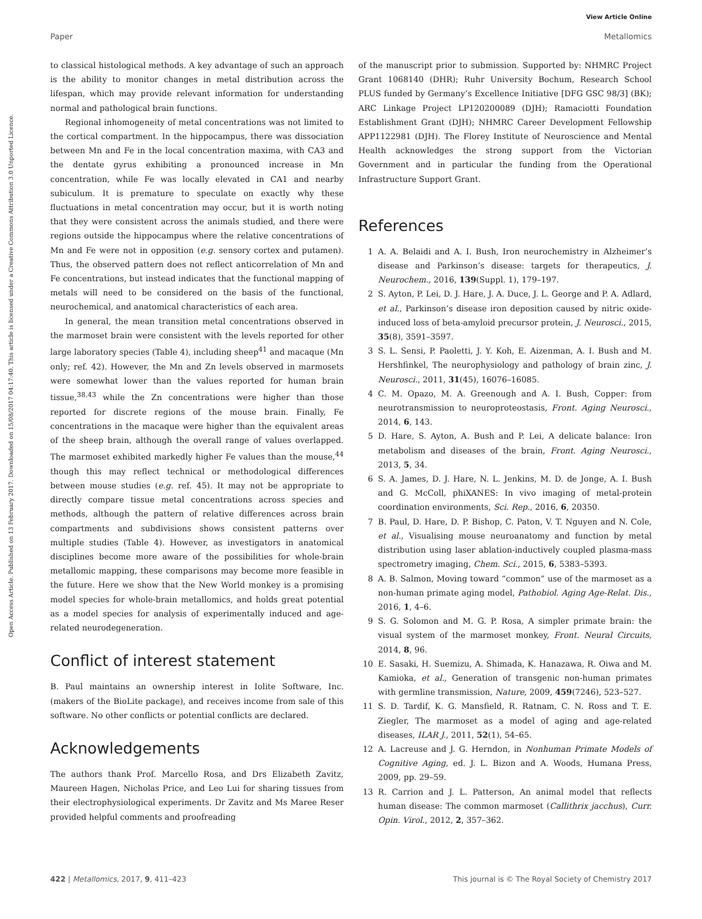View Article Online
Paper Metallomics
Open Access Article. Published on 13 February 2017. Downloaded on 15/08/2017 04:17:40. This article is licensed under a Creative Commons Attribution 3.0 Unported Licence.
to classical histological methods. A key advantage of such an approach is the ability to monitor changes in metal distribution across the lifespan, which may provide relevant information for understanding normal and pathological brain functions.
Regional inhomogeneity of metal concentrations was not limited to the cortical compartment. In the hippocampus, there was dissociation between Mn and Fe in the local concentration maxima, with CA3 and the dentate gyrus exhibiting a pronounced increase in Mn concentration, while Fe was locally elevated in CA1 and nearby subiculum. It is premature to speculate on exactly why these fluctuations in metal concentration may occur, but it is worth noting that they were consistent across the animals studied, and there were regions outside the hippocampus where the relative concentrations of Mn and Fe were not in opposition (e.g. sensory cortex and putamen). Thus, the observed pattern does not reflect anticorrelation of Mn and Fe concentrations, but instead indicates that the functional mapping of metals will need to be considered on the basis of the functional, neurochemical, and anatomical characteristics of each area.
In general, the mean transition metal concentrations observed in the marmoset brain were consistent with the levels reported for other large laboratory species (Table 4), including sheep<sup>41</sup> and macaque (Mn only; ref. 42). However, the Mn and Zn levels observed in marmosets were somewhat lower than the values reported for human brain tissue,<sup>38,43</sup> while the Zn concentrations were higher than those reported for discrete regions of the mouse brain. Finally, Fe concentrations in the macaque were higher than the equivalent areas of the sheep brain, although the overall range of values overlapped. The marmoset exhibited markedly higher Fe values than the mouse,<sup>44</sup> though this may reflect technical or methodological differences between mouse studies (e.g. ref. 45). It may not be appropriate to directly compare tissue metal concentrations across species and methods, although the pattern of relative differences across brain compartments and subdivisions shows consistent patterns over multiple studies (Table 4). However, as investigators in anatomical disciplines become more aware of the possibilities for whole-brain metallomic mapping, these comparisons may become more feasible in the future. Here we show that the New World monkey is a promising model species for whole-brain metallomics, and holds great potential as a model species for analysis of experimentally induced and age-related neurodegeneration.
Conflict of interest statement
B. Paul maintains an ownership interest in Iolite Software, Inc. (makers of the BioLite package), and receives income from sale of this software. No other conflicts or potential conflicts are declared.
Acknowledgements
The authors thank Prof. Marcello Rosa, and Drs Elizabeth Zavitz, Maureen Hagen, Nicholas Price, and Leo Lui for sharing tissues from their electrophysiological experiments. Dr Zavitz and Ms Maree Reser provided helpful comments and proofreading
of the manuscript prior to submission. Supported by: NHMRC Project Grant 1068140 (DHR); Ruhr University Bochum, Research School PLUS funded by Germany’s Excellence Initiative [DFG GSC 98/3] (BK); ARC Linkage Project LP120200089 (DJH); Ramaciotti Foundation Establishment Grant (DJH); NHMRC Career Development Fellowship APP1122981 (DJH). The Florey Institute of Neuroscience and Mental Health acknowledges the strong support from the Victorian Government and in particular the funding from the Operational Infrastructure Support Grant.
References
1 A. A. Belaidi and A. I. Bush, Iron neurochemistry in Alzheimer’s disease and Parkinson’s disease: targets for therapeutics, J. Neurochem., 2016, 139(Suppl. 1), 179–197.
2 S. Ayton, P. Lei, D. J. Hare, J. A. Duce, J. L. George and P. A. Adlard, et al., Parkinson’s disease iron deposition caused by nitric oxide-induced loss of beta-amyloid precursor protein, J. Neurosci., 2015, 35(8), 3591–3597.
3 S. L. Sensi, P. Paoletti, J. Y. Koh, E. Aizenman, A. I. Bush and M. Hershfinkel, The neurophysiology and pathology of brain zinc, J. Neurosci., 2011, 31(45), 16076–16085.
4 C. M. Opazo, M. A. Greenough and A. I. Bush, Copper: from neurotransmission to neuroproteostasis, Front. Aging Neurosci., 2014, 6, 143.
5 D. Hare, S. Ayton, A. Bush and P. Lei, A delicate balance: Iron metabolism and diseases of the brain, Front. Aging Neurosci., 2013, 5, 34.
6 S. A. James, D. J. Hare, N. L. Jenkins, M. D. de Jonge, A. I. Bush and G. McColl, phiXANES: In vivo imaging of metal-protein coordination environments, Sci. Rep., 2016, 6, 20350.
7 B. Paul, D. Hare, D. P. Bishop, C. Paton, V. T. Nguyen and N. Cole, et al., Visualising mouse neuroanatomy and function by metal distribution using laser ablation-inductively coupled plasma-mass spectrometry imaging, Chem. Sci., 2015, 6, 5383–5393.
8 A. B. Salmon, Moving toward “common” use of the marmoset as a non-human primate aging model, Pathobiol. Aging Age-Relat. Dis., 2016, 1, 4–6.
9 S. G. Solomon and M. G. P. Rosa, A simpler primate brain: the visual system of the marmoset monkey, Front. Neural Circuits, 2014, 8, 96.
10 E. Sasaki, H. Suemizu, A. Shimada, K. Hanazawa, R. Oiwa and M. Kamioka, et al., Generation of transgenic non-human primates with germline transmission, Nature, 2009, 459(7246), 523–527.
11 S. D. Tardif, K. G. Mansfield, R. Ratnam, C. N. Ross and T. E. Ziegler, The marmoset as a model of aging and age-related diseases, ILAR J., 2011, 52(1), 54–65.
12 A. Lacreuse and J. G. Herndon, in Nonhuman Primate Models of Cognitive Aging, ed. J. L. Bizon and A. Woods, Humana Press, 2009, pp. 29–59.
13 R. Carrion and J. L. Patterson, An animal model that reflects human disease: The common marmoset (Callithrix jacchus), Curr. Opin. Virol., 2012, 2, 357–362.
422 | Metallomics, 2017, 9, 411–423 This journal is © The Royal Society of Chemistry 2017